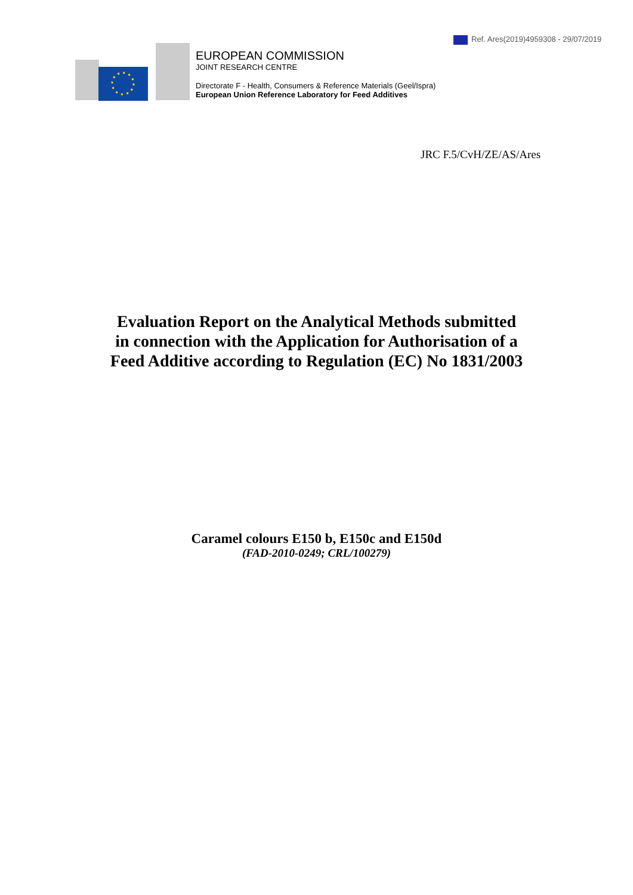Ref. Ares(2019)4959308 - 29/07/2019
EUROPEAN COMMISSION
JOINT RESEARCH CENTRE
Directorate F - Health, Consumers & Reference Materials (Geel/Ispra)
European Union Reference Laboratory for Feed Additives
JRC F.5/CvH/ZE/AS/Ares
Evaluation Report on the Analytical Methods submitted
in connection with the Application for Authorisation of a
Feed Additive according to Regulation (EC) No 1831/2003
Caramel colours E150 b, E150c and E150d
(FAD-2010-0249; CRL/100279)